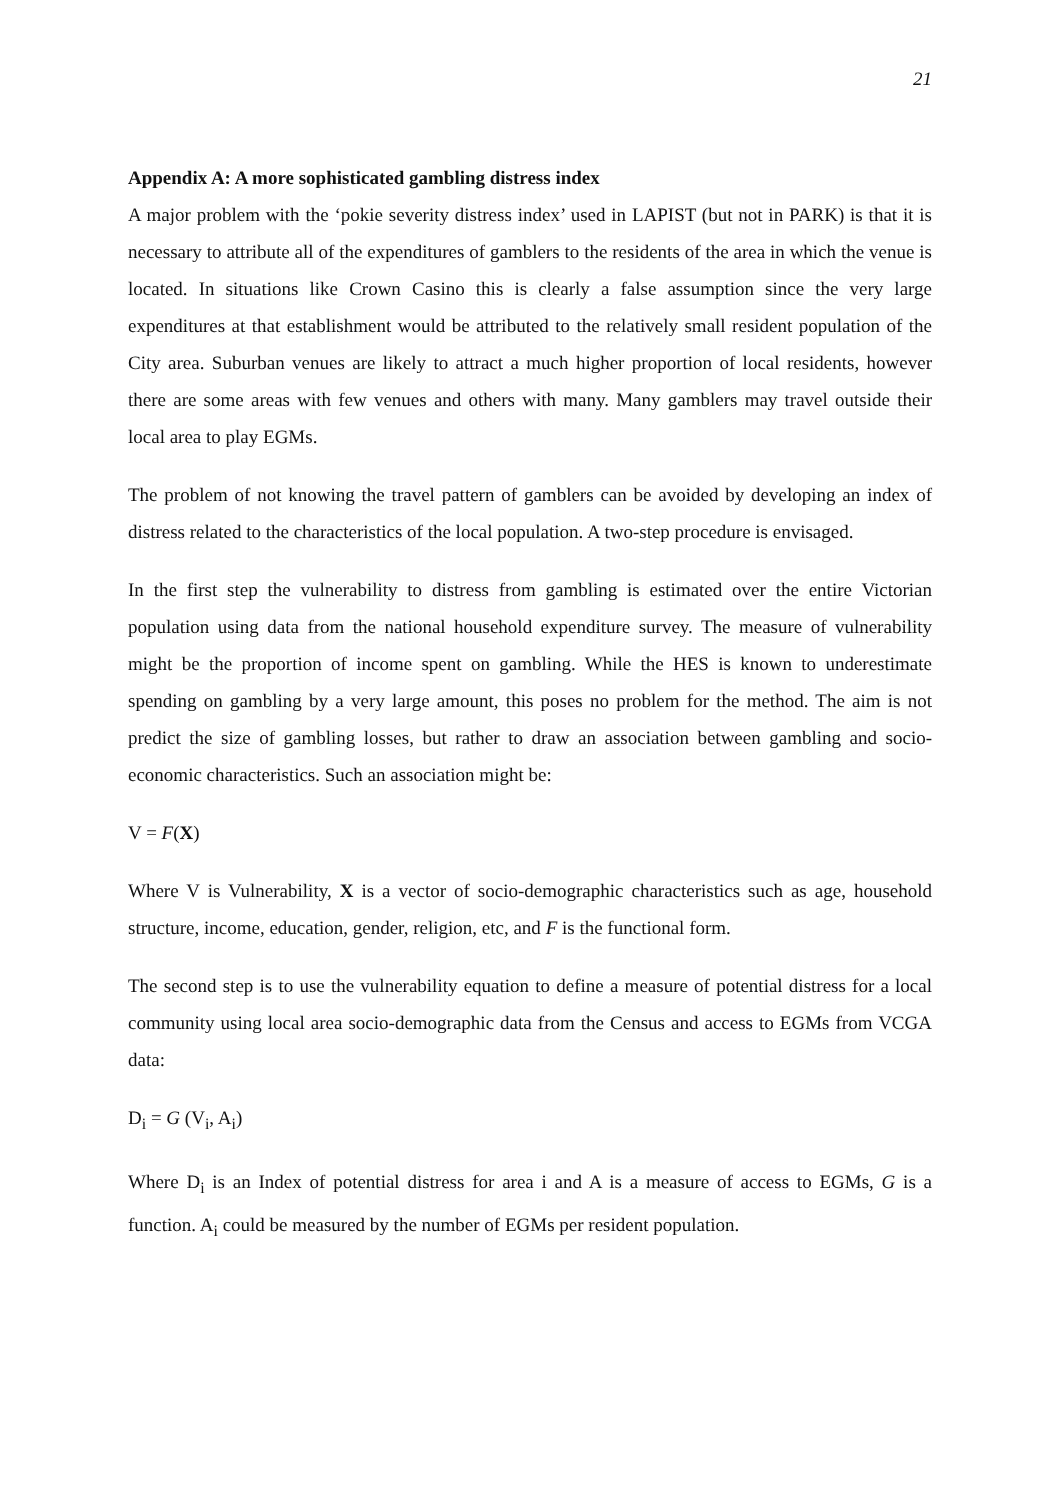21
Appendix A: A more sophisticated gambling distress index
A major problem with the ‘pokie severity distress index’ used in LAPIST (but not in PARK) is that it is necessary to attribute all of the expenditures of gamblers to the residents of the area in which the venue is located. In situations like Crown Casino this is clearly a false assumption since the very large expenditures at that establishment would be attributed to the relatively small resident population of the City area. Suburban venues are likely to attract a much higher proportion of local residents, however there are some areas with few venues and others with many. Many gamblers may travel outside their local area to play EGMs.
The problem of not knowing the travel pattern of gamblers can be avoided by developing an index of distress related to the characteristics of the local population. A two-step procedure is envisaged.
In the first step the vulnerability to distress from gambling is estimated over the entire Victorian population using data from the national household expenditure survey. The measure of vulnerability might be the proportion of income spent on gambling. While the HES is known to underestimate spending on gambling by a very large amount, this poses no problem for the method. The aim is not predict the size of gambling losses, but rather to draw an association between gambling and socio-economic characteristics. Such an association might be:
V = F(X)
Where V is Vulnerability, X is a vector of socio-demographic characteristics such as age, household structure, income, education, gender, religion, etc, and F is the functional form.
The second step is to use the vulnerability equation to define a measure of potential distress for a local community using local area socio-demographic data from the Census and access to EGMs from VCGA data:
D<sub>i</sub> = G (V<sub>i</sub>, A<sub>i</sub>)
Where D<sub>i</sub> is an Index of potential distress for area i and A is a measure of access to EGMs, G is a function. A<sub>i</sub> could be measured by the number of EGMs per resident population.